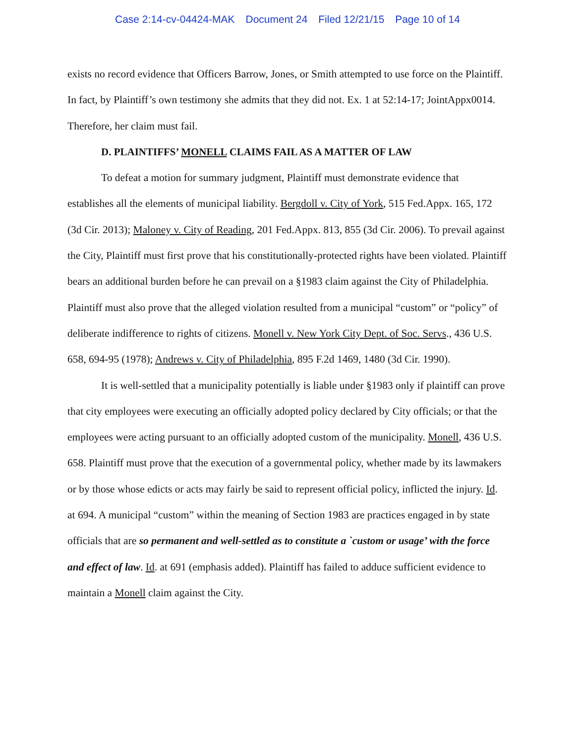Case 2:14-cv-04424-MAK Document 24 Filed 12/21/15 Page 10 of 14
exists no record evidence that Officers Barrow, Jones, or Smith attempted to use force on the Plaintiff. In fact, by Plaintiff’s own testimony she admits that they did not. Ex. 1 at 52:14-17; JointAppx0014. Therefore, her claim must fail.
D. PLAINTIFFS’ MONELL CLAIMS FAIL AS A MATTER OF LAW
To defeat a motion for summary judgment, Plaintiff must demonstrate evidence that establishes all the elements of municipal liability. Bergdoll v. City of York, 515 Fed.Appx. 165, 172 (3d Cir. 2013); Maloney v. City of Reading, 201 Fed.Appx. 813, 855 (3d Cir. 2006). To prevail against the City, Plaintiff must first prove that his constitutionally-protected rights have been violated. Plaintiff bears an additional burden before he can prevail on a §1983 claim against the City of Philadelphia. Plaintiff must also prove that the alleged violation resulted from a municipal “custom” or “policy” of deliberate indifference to rights of citizens. Monell v. New York City Dept. of Soc. Servs., 436 U.S. 658, 694-95 (1978); Andrews v. City of Philadelphia, 895 F.2d 1469, 1480 (3d Cir. 1990).
It is well-settled that a municipality potentially is liable under §1983 only if plaintiff can prove that city employees were executing an officially adopted policy declared by City officials; or that the employees were acting pursuant to an officially adopted custom of the municipality. Monell, 436 U.S. 658. Plaintiff must prove that the execution of a governmental policy, whether made by its lawmakers or by those whose edicts or acts may fairly be said to represent official policy, inflicted the injury. Id. at 694. A municipal “custom” within the meaning of Section 1983 are practices engaged in by state officials that are so permanent and well-settled as to constitute a `custom or usage’ with the force and effect of law. Id. at 691 (emphasis added). Plaintiff has failed to adduce sufficient evidence to maintain a Monell claim against the City.